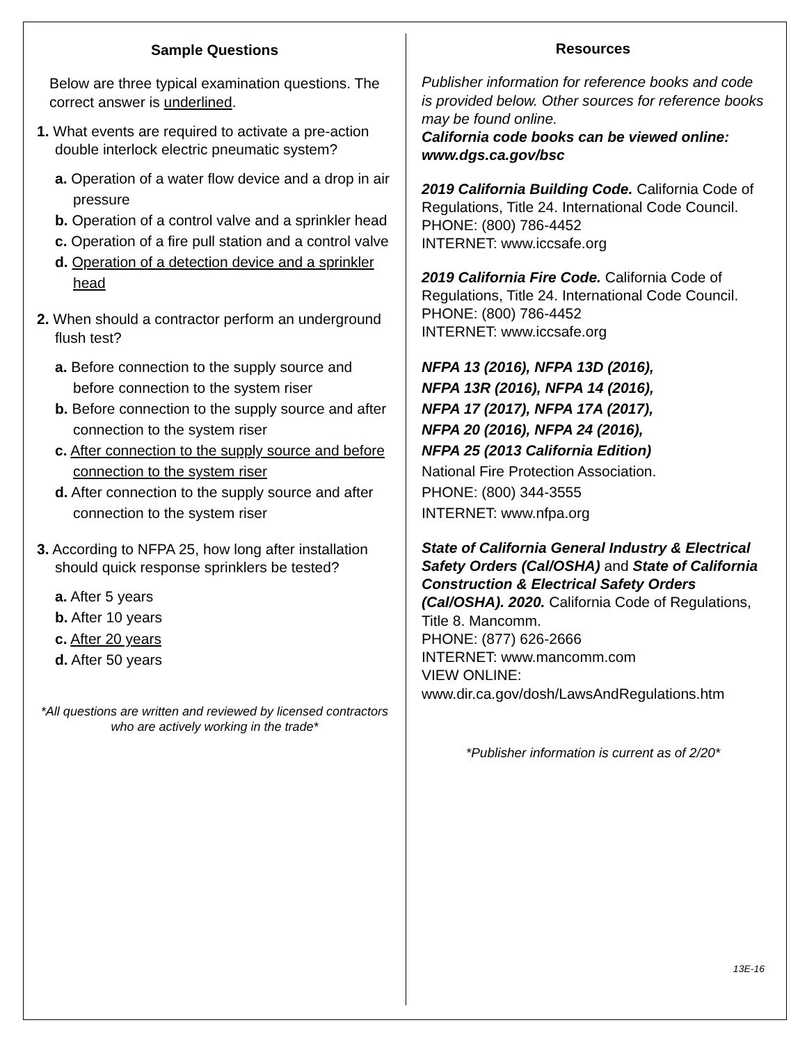Sample Questions
Below are three typical examination questions. The correct answer is underlined.
1. What events are required to activate a pre-action double interlock electric pneumatic system?
a. Operation of a water flow device and a drop in air pressure
b. Operation of a control valve and a sprinkler head
c. Operation of a fire pull station and a control valve
d. Operation of a detection device and a sprinkler head
2. When should a contractor perform an underground flush test?
a. Before connection to the supply source and before connection to the system riser
b. Before connection to the supply source and after connection to the system riser
c. After connection to the supply source and before connection to the system riser
d. After connection to the supply source and after connection to the system riser
3. According to NFPA 25, how long after installation should quick response sprinklers be tested?
a. After 5 years
b. After 10 years
c. After 20 years
d. After 50 years
*All questions are written and reviewed by licensed contractors who are actively working in the trade*
Resources
Publisher information for reference books and code is provided below. Other sources for reference books may be found online.
California code books can be viewed online: www.dgs.ca.gov/bsc
2019 California Building Code. California Code of Regulations, Title 24. International Code Council.
PHONE: (800) 786-4452
INTERNET: www.iccsafe.org
2019 California Fire Code. California Code of Regulations, Title 24. International Code Council.
PHONE: (800) 786-4452
INTERNET: www.iccsafe.org
NFPA 13 (2016), NFPA 13D (2016),
NFPA 13R (2016), NFPA 14 (2016),
NFPA 17 (2017), NFPA 17A (2017),
NFPA 20 (2016), NFPA 24 (2016),
NFPA 25 (2013 California Edition)
National Fire Protection Association.
PHONE: (800) 344-3555
INTERNET: www.nfpa.org
State of California General Industry & Electrical Safety Orders (Cal/OSHA) and State of California Construction & Electrical Safety Orders (Cal/OSHA). 2020. California Code of Regulations, Title 8. Mancomm.
PHONE: (877) 626-2666
INTERNET: www.mancomm.com
VIEW ONLINE:
www.dir.ca.gov/dosh/LawsAndRegulations.htm
*Publisher information is current as of 2/20*
13E-16